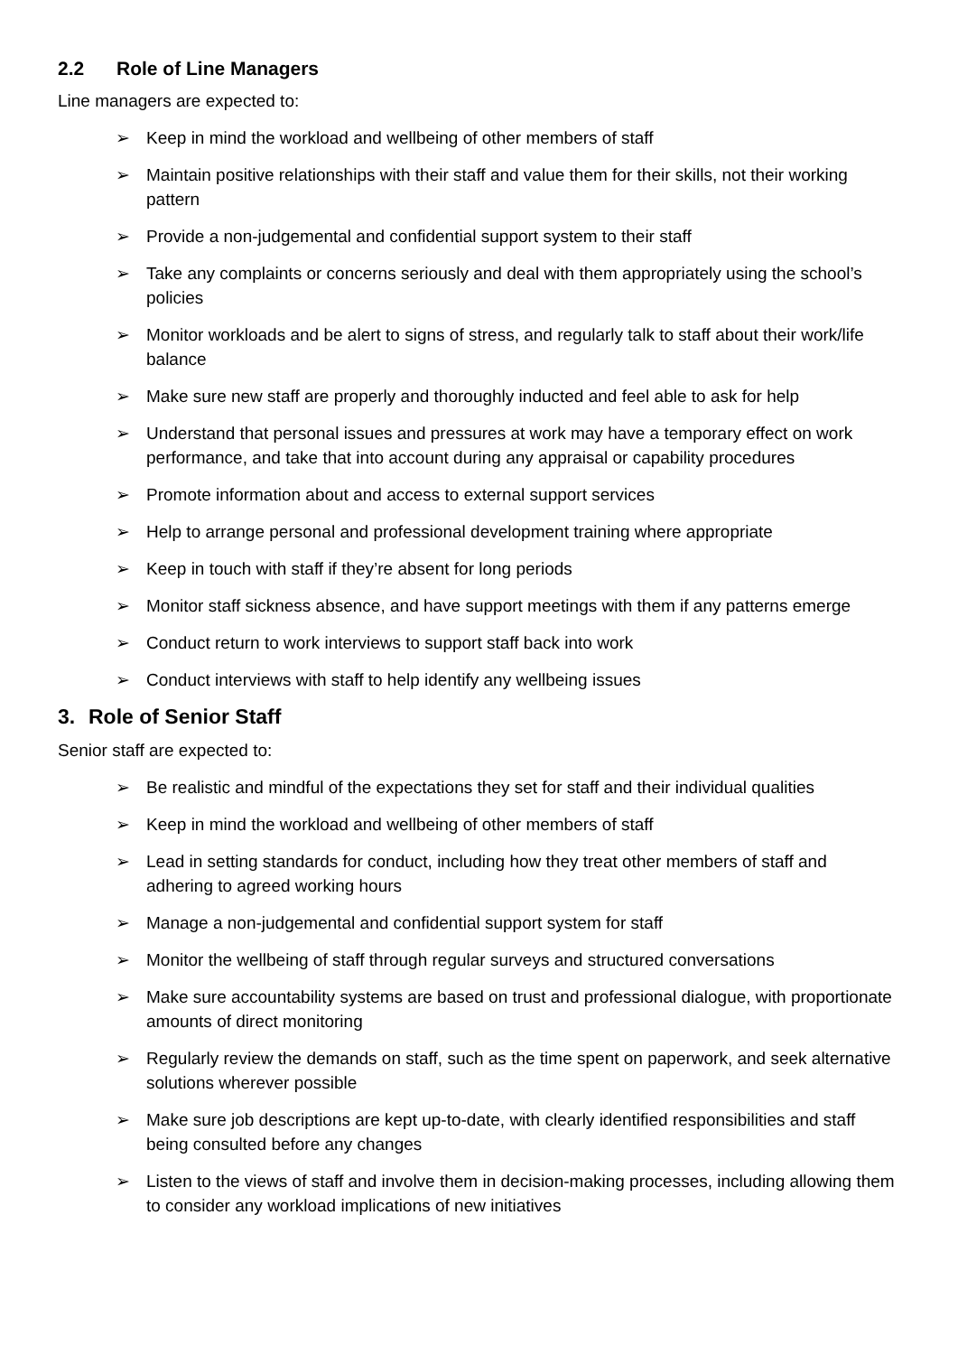2.2 Role of Line Managers
Line managers are expected to:
➢ Keep in mind the workload and wellbeing of other members of staff
➢ Maintain positive relationships with their staff and value them for their skills, not their working pattern
➢ Provide a non-judgemental and confidential support system to their staff
➢ Take any complaints or concerns seriously and deal with them appropriately using the school’s policies
➢ Monitor workloads and be alert to signs of stress, and regularly talk to staff about their work/life balance
➢ Make sure new staff are properly and thoroughly inducted and feel able to ask for help
➢ Understand that personal issues and pressures at work may have a temporary effect on work performance, and take that into account during any appraisal or capability procedures
➢ Promote information about and access to external support services
➢ Help to arrange personal and professional development training where appropriate
➢ Keep in touch with staff if they’re absent for long periods
➢ Monitor staff sickness absence, and have support meetings with them if any patterns emerge
➢ Conduct return to work interviews to support staff back into work
➢ Conduct interviews with staff to help identify any wellbeing issues
3. Role of Senior Staff
Senior staff are expected to:
➢ Be realistic and mindful of the expectations they set for staff and their individual qualities
➢ Keep in mind the workload and wellbeing of other members of staff
➢ Lead in setting standards for conduct, including how they treat other members of staff and adhering to agreed working hours
➢ Manage a non-judgemental and confidential support system for staff
➢ Monitor the wellbeing of staff through regular surveys and structured conversations
➢ Make sure accountability systems are based on trust and professional dialogue, with proportionate amounts of direct monitoring
➢ Regularly review the demands on staff, such as the time spent on paperwork, and seek alternative solutions wherever possible
➢ Make sure job descriptions are kept up-to-date, with clearly identified responsibilities and staff being consulted before any changes
➢ Listen to the views of staff and involve them in decision-making processes, including allowing them to consider any workload implications of new initiatives